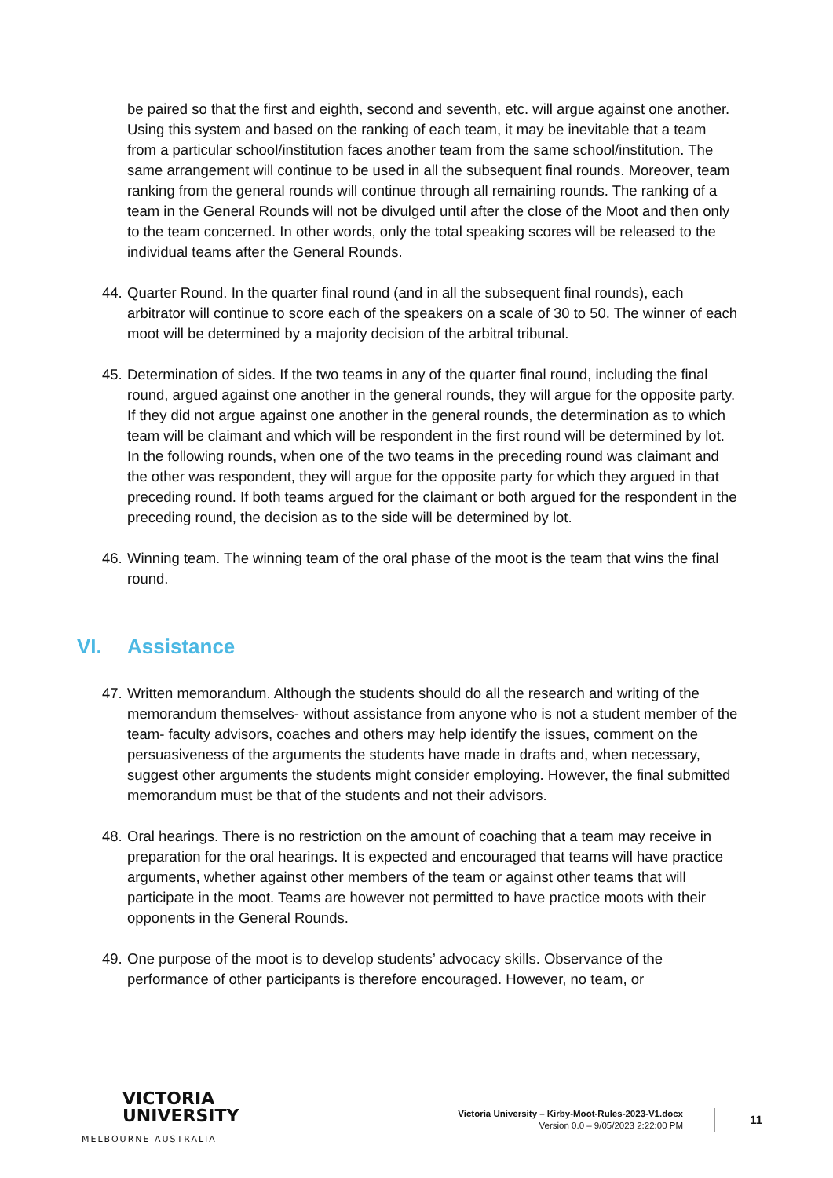be paired so that the first and eighth, second and seventh, etc. will argue against one another. Using this system and based on the ranking of each team, it may be inevitable that a team from a particular school/institution faces another team from the same school/institution. The same arrangement will continue to be used in all the subsequent final rounds. Moreover, team ranking from the general rounds will continue through all remaining rounds. The ranking of a team in the General Rounds will not be divulged until after the close of the Moot and then only to the team concerned. In other words, only the total speaking scores will be released to the individual teams after the General Rounds.
44. Quarter Round. In the quarter final round (and in all the subsequent final rounds), each arbitrator will continue to score each of the speakers on a scale of 30 to 50. The winner of each moot will be determined by a majority decision of the arbitral tribunal.
45. Determination of sides. If the two teams in any of the quarter final round, including the final round, argued against one another in the general rounds, they will argue for the opposite party. If they did not argue against one another in the general rounds, the determination as to which team will be claimant and which will be respondent in the first round will be determined by lot. In the following rounds, when one of the two teams in the preceding round was claimant and the other was respondent, they will argue for the opposite party for which they argued in that preceding round. If both teams argued for the claimant or both argued for the respondent in the preceding round, the decision as to the side will be determined by lot.
46. Winning team. The winning team of the oral phase of the moot is the team that wins the final round.
VI. Assistance
47. Written memorandum. Although the students should do all the research and writing of the memorandum themselves- without assistance from anyone who is not a student member of the team- faculty advisors, coaches and others may help identify the issues, comment on the persuasiveness of the arguments the students have made in drafts and, when necessary, suggest other arguments the students might consider employing. However, the final submitted memorandum must be that of the students and not their advisors.
48. Oral hearings. There is no restriction on the amount of coaching that a team may receive in preparation for the oral hearings. It is expected and encouraged that teams will have practice arguments, whether against other members of the team or against other teams that will participate in the moot. Teams are however not permitted to have practice moots with their opponents in the General Rounds.
49. One purpose of the moot is to develop students’ advocacy skills. Observance of the performance of other participants is therefore encouraged. However, no team, or
VICTORIA
UNIVERSITY
MELBOURNE AUSTRALIA
Victoria University – Kirby-Moot-Rules-2023-V1.docx
Version 0.0 – 9/05/2023 2:22:00 PM
11